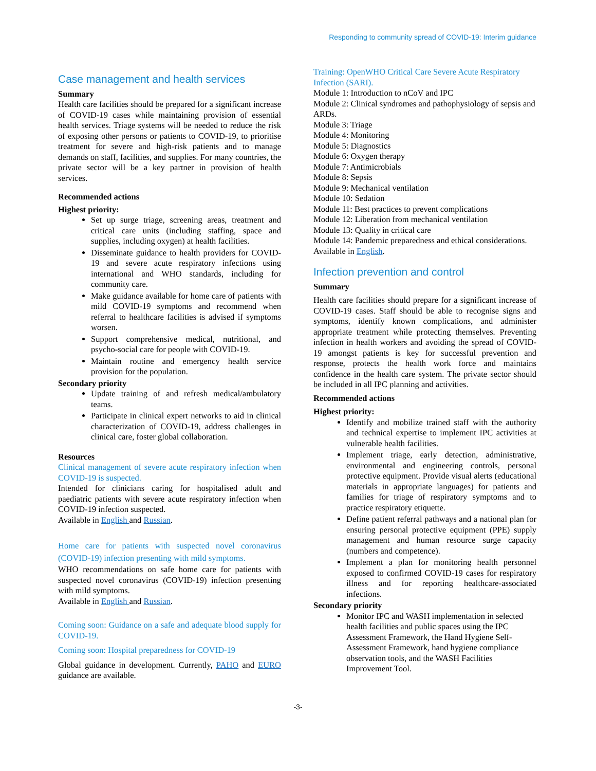Responding to community spread of COVID-19: Interim guidance
Case management and health services
Summary
Health care facilities should be prepared for a significant increase of COVID-19 cases while maintaining provision of essential health services. Triage systems will be needed to reduce the risk of exposing other persons or patients to COVID-19, to prioritise treatment for severe and high-risk patients and to manage demands on staff, facilities, and supplies. For many countries, the private sector will be a key partner in provision of health services.
Recommended actions
Highest priority:
Set up surge triage, screening areas, treatment and critical care units (including staffing, space and supplies, including oxygen) at health facilities.
Disseminate guidance to health providers for COVID-19 and severe acute respiratory infections using international and WHO standards, including for community care.
Make guidance available for home care of patients with mild COVID-19 symptoms and recommend when referral to healthcare facilities is advised if symptoms worsen.
Support comprehensive medical, nutritional, and psycho-social care for people with COVID-19.
Maintain routine and emergency health service provision for the population.
Secondary priority
Update training of and refresh medical/ambulatory teams.
Participate in clinical expert networks to aid in clinical characterization of COVID-19, address challenges in clinical care, foster global collaboration.
Resources
Clinical management of severe acute respiratory infection when COVID-19 is suspected.
Intended for clinicians caring for hospitalised adult and paediatric patients with severe acute respiratory infection when COVID-19 infection suspected.
Available in English and Russian.
Home care for patients with suspected novel coronavirus (COVID-19) infection presenting with mild symptoms.
WHO recommendations on safe home care for patients with suspected novel coronavirus (COVID-19) infection presenting with mild symptoms.
Available in English and Russian.
Coming soon: Guidance on a safe and adequate blood supply for COVID-19.
Coming soon: Hospital preparedness for COVID-19
Global guidance in development. Currently, PAHO and EURO guidance are available.
Training: OpenWHO Critical Care Severe Acute Respiratory Infection (SARI).
Module 1: Introduction to nCoV and IPC
Module 2: Clinical syndromes and pathophysiology of sepsis and ARDs.
Module 3: Triage
Module 4: Monitoring
Module 5: Diagnostics
Module 6: Oxygen therapy
Module 7: Antimicrobials
Module 8: Sepsis
Module 9: Mechanical ventilation
Module 10: Sedation
Module 11: Best practices to prevent complications
Module 12: Liberation from mechanical ventilation
Module 13: Quality in critical care
Module 14: Pandemic preparedness and ethical considerations.
Available in English.
Infection prevention and control
Summary
Health care facilities should prepare for a significant increase of COVID-19 cases. Staff should be able to recognise signs and symptoms, identify known complications, and administer appropriate treatment while protecting themselves. Preventing infection in health workers and avoiding the spread of COVID-19 amongst patients is key for successful prevention and response, protects the health work force and maintains confidence in the health care system. The private sector should be included in all IPC planning and activities.
Recommended actions
Highest priority:
Identify and mobilize trained staff with the authority and technical expertise to implement IPC activities at vulnerable health facilities.
Implement triage, early detection, administrative, environmental and engineering controls, personal protective equipment. Provide visual alerts (educational materials in appropriate languages) for patients and families for triage of respiratory symptoms and to practice respiratory etiquette.
Define patient referral pathways and a national plan for ensuring personal protective equipment (PPE) supply management and human resource surge capacity (numbers and competence).
Implement a plan for monitoring health personnel exposed to confirmed COVID-19 cases for respiratory illness and for reporting healthcare-associated infections.
Secondary priority
Monitor IPC and WASH implementation in selected health facilities and public spaces using the IPC Assessment Framework, the Hand Hygiene Self-Assessment Framework, hand hygiene compliance observation tools, and the WASH Facilities Improvement Tool.
-3-